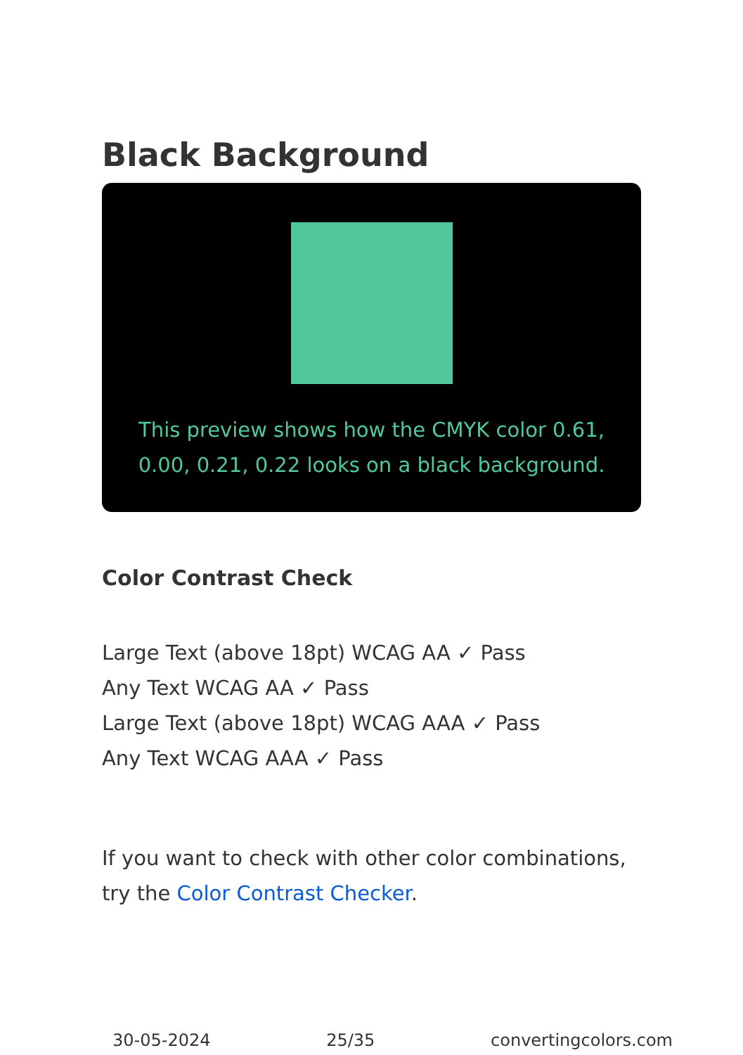Black Background
This preview shows how the CMYK color 0.61, 0.00, 0.21, 0.22 looks on a black background.
Color Contrast Check
Large Text (above 18pt) WCAG AA ✓ Pass
Any Text WCAG AA ✓ Pass
Large Text (above 18pt) WCAG AAA ✓ Pass
Any Text WCAG AAA ✓ Pass
If you want to check with other color combinations, try the Color Contrast Checker.
30-05-2024 25/35 convertingcolors.com